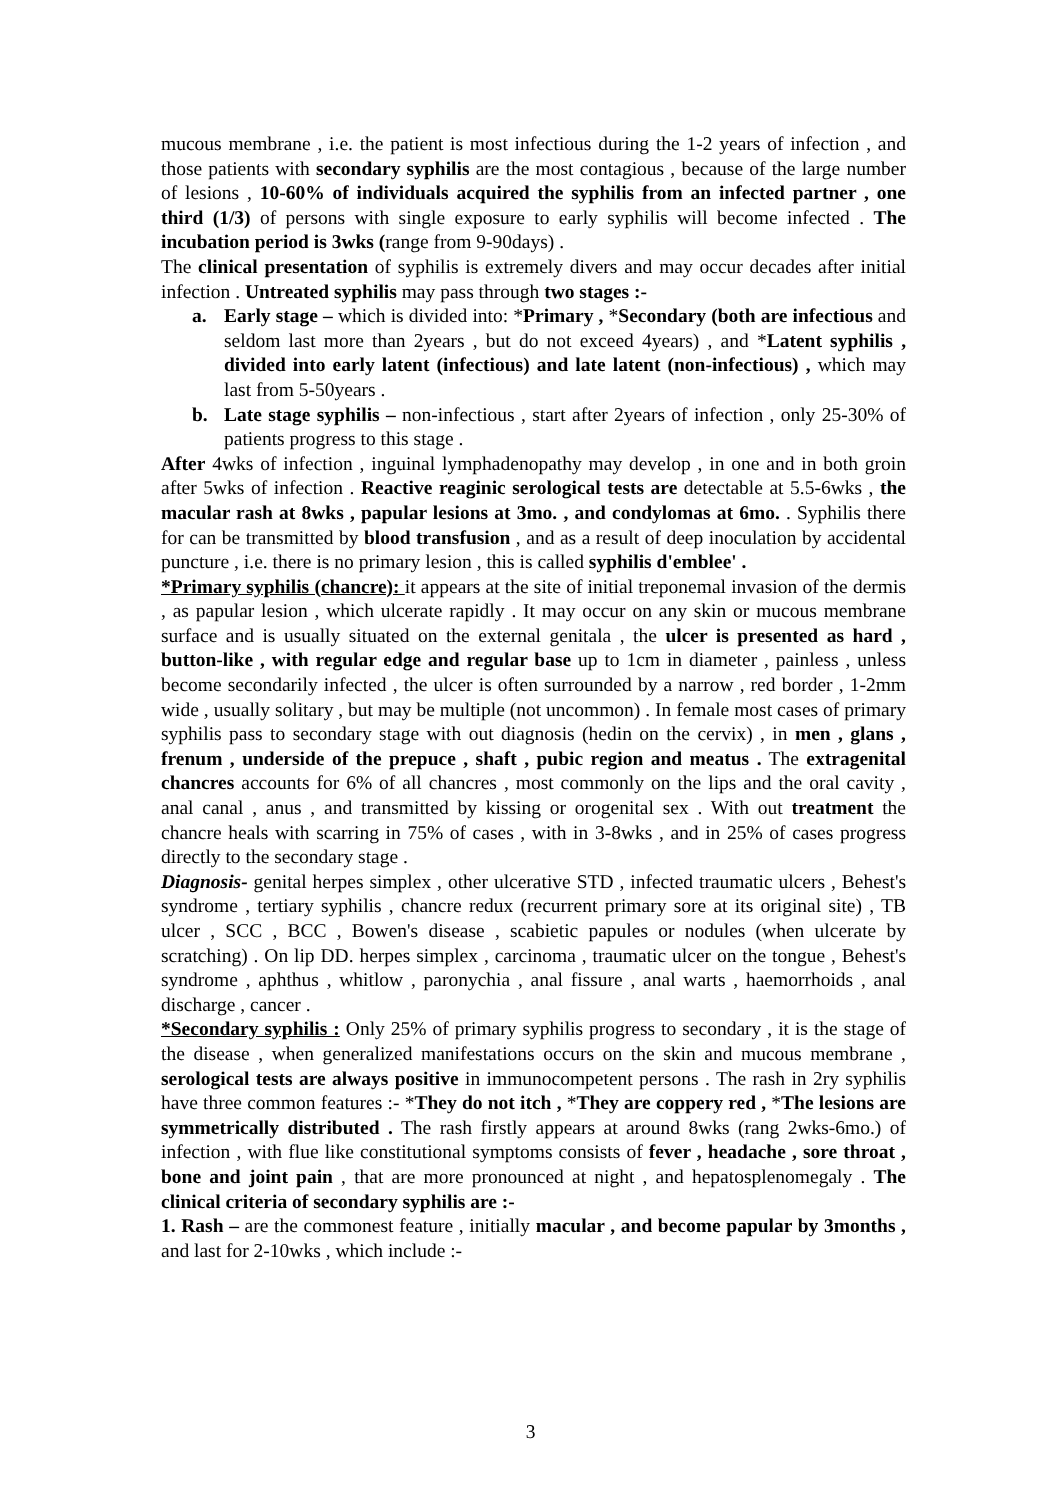mucous membrane , i.e. the patient is most infectious during the 1-2 years of infection , and those patients with secondary syphilis are the most contagious , because of the large number of lesions , 10-60% of individuals acquired the syphilis from an infected partner , one third (1/3) of persons with single exposure to early syphilis will become infected . The incubation period is 3wks (range from 9-90days) .
The clinical presentation of syphilis is extremely divers and may occur decades after initial infection . Untreated syphilis may pass through two stages :-
a. Early stage – which is divided into: *Primary , *Secondary (both are infectious and seldom last more than 2years , but do not exceed 4years) , and *Latent syphilis , divided into early latent (infectious) and late latent (non-infectious) , which may last from 5-50years .
b. Late stage syphilis – non-infectious , start after 2years of infection , only 25-30% of patients progress to this stage .
After 4wks of infection , inguinal lymphadenopathy may develop , in one and in both groin after 5wks of infection . Reactive reaginic serological tests are detectable at 5.5-6wks , the macular rash at 8wks , papular lesions at 3mo. , and condylomas at 6mo. . Syphilis there for can be transmitted by blood transfusion , and as a result of deep inoculation by accidental puncture , i.e. there is no primary lesion , this is called syphilis d'emblee' .
*Primary syphilis (chancre): it appears at the site of initial treponemal invasion of the dermis , as papular lesion , which ulcerate rapidly . It may occur on any skin or mucous membrane surface and is usually situated on the external genitala , the ulcer is presented as hard , button-like , with regular edge and regular base up to 1cm in diameter , painless , unless become secondarily infected , the ulcer is often surrounded by a narrow , red border , 1-2mm wide , usually solitary , but may be multiple (not uncommon) . In female most cases of primary syphilis pass to secondary stage with out diagnosis (hedin on the cervix) , in men , glans , frenum , underside of the prepuce , shaft , pubic region and meatus . The extragenital chancres accounts for 6% of all chancres , most commonly on the lips and the oral cavity , anal canal , anus , and transmitted by kissing or orogenital sex . With out treatment the chancre heals with scarring in 75% of cases , with in 3-8wks , and in 25% of cases progress directly to the secondary stage .
Diagnosis- genital herpes simplex , other ulcerative STD , infected traumatic ulcers , Behest's syndrome , tertiary syphilis , chancre redux (recurrent primary sore at its original site) , TB ulcer , SCC , BCC , Bowen's disease , scabietic papules or nodules (when ulcerate by scratching) . On lip DD. herpes simplex , carcinoma , traumatic ulcer on the tongue , Behest's syndrome , aphthus , whitlow , paronychia , anal fissure , anal warts , haemorrhoids , anal discharge , cancer .
*Secondary syphilis : Only 25% of primary syphilis progress to secondary , it is the stage of the disease , when generalized manifestations occurs on the skin and mucous membrane , serological tests are always positive in immunocompetent persons . The rash in 2ry syphilis have three common features :- *They do not itch , *They are coppery red , *The lesions are symmetrically distributed . The rash firstly appears at around 8wks (rang 2wks-6mo.) of infection , with flue like constitutional symptoms consists of fever , headache , sore throat , bone and joint pain , that are more pronounced at night , and hepatosplenomegaly . The clinical criteria of secondary syphilis are :-
1. Rash – are the commonest feature , initially macular , and become papular by 3months , and last for 2-10wks , which include :-
3